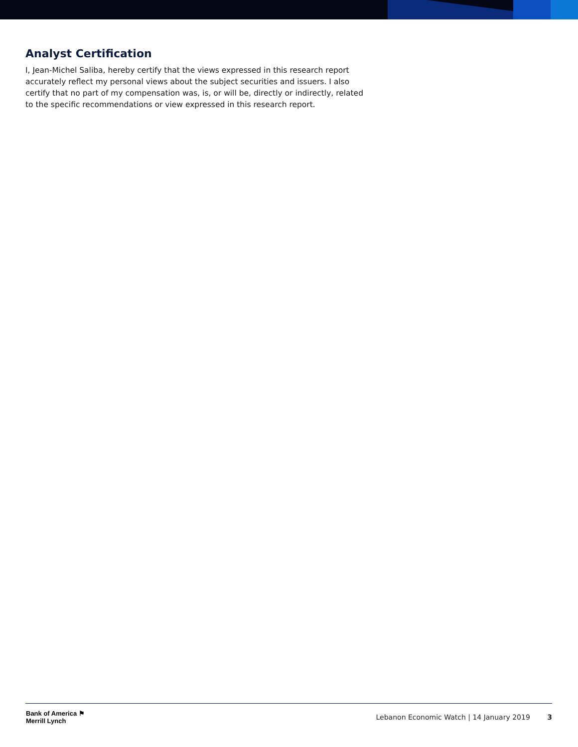Analyst Certification
I, Jean-Michel Saliba, hereby certify that the views expressed in this research report accurately reflect my personal views about the subject securities and issuers. I also certify that no part of my compensation was, is, or will be, directly or indirectly, related to the specific recommendations or view expressed in this research report.
Bank of America ⚑
Merrill Lynch
Lebanon Economic Watch | 14 January 2019 3